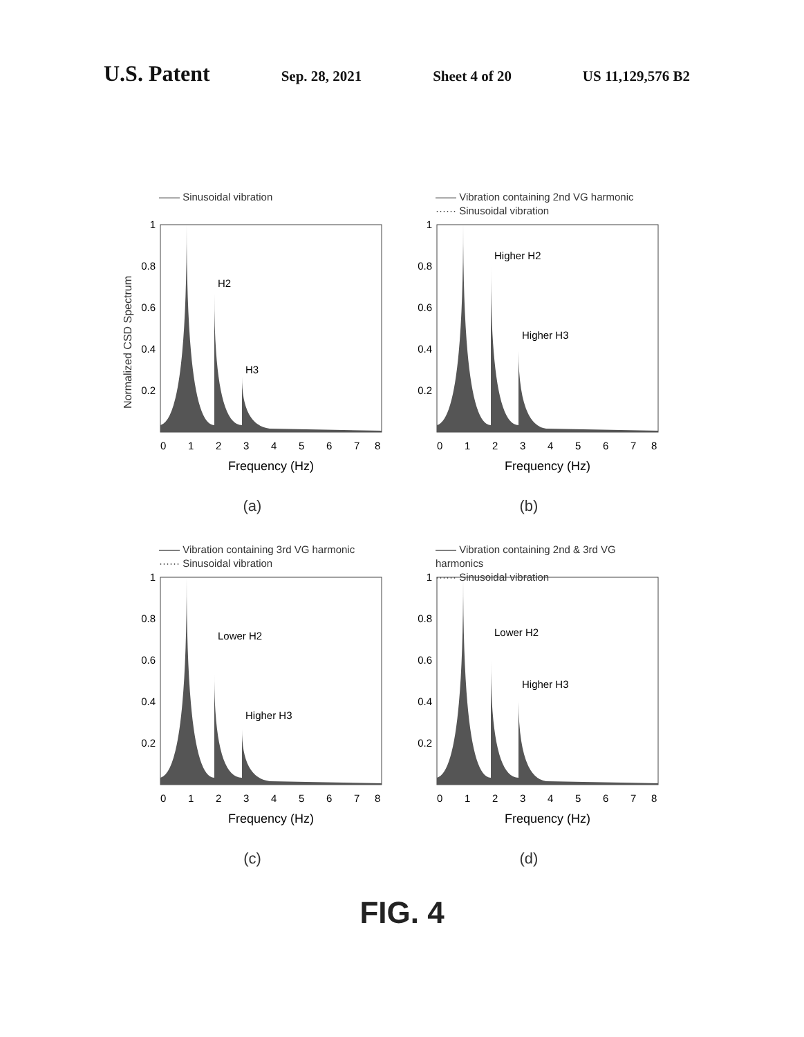U.S. Patent
Sep. 28, 2021 Sheet 4 of 20 US 11,129,576 B2
—— Sinusoidal vibration
Normalized CSD Spectrum
1
0.8
0.6
0.4
0.2
H2
H3
0
1
2
3
4
5
6
7
8
Frequency (Hz)
(a)
—— Vibration containing 2nd VG harmonic
······ Sinusoidal vibration
1
0.8
0.6
0.4
0.2
Higher H2
Higher H3
0
1
2
3
4
5
6
7
8
Frequency (Hz)
(b)
—— Vibration containing 3rd VG harmonic
······ Sinusoidal vibration
1
0.8
0.6
0.4
0.2
Lower H2
Higher H3
0
1
2
3
4
5
6
7
8
Frequency (Hz)
(c)
—— Vibration containing 2nd & 3rd VG harmonics
······ Sinusoidal vibration
1
0.8
0.6
0.4
0.2
Lower H2
Higher H3
0
1
2
3
4
5
6
7
8
Frequency (Hz)
(d)
FIG. 4